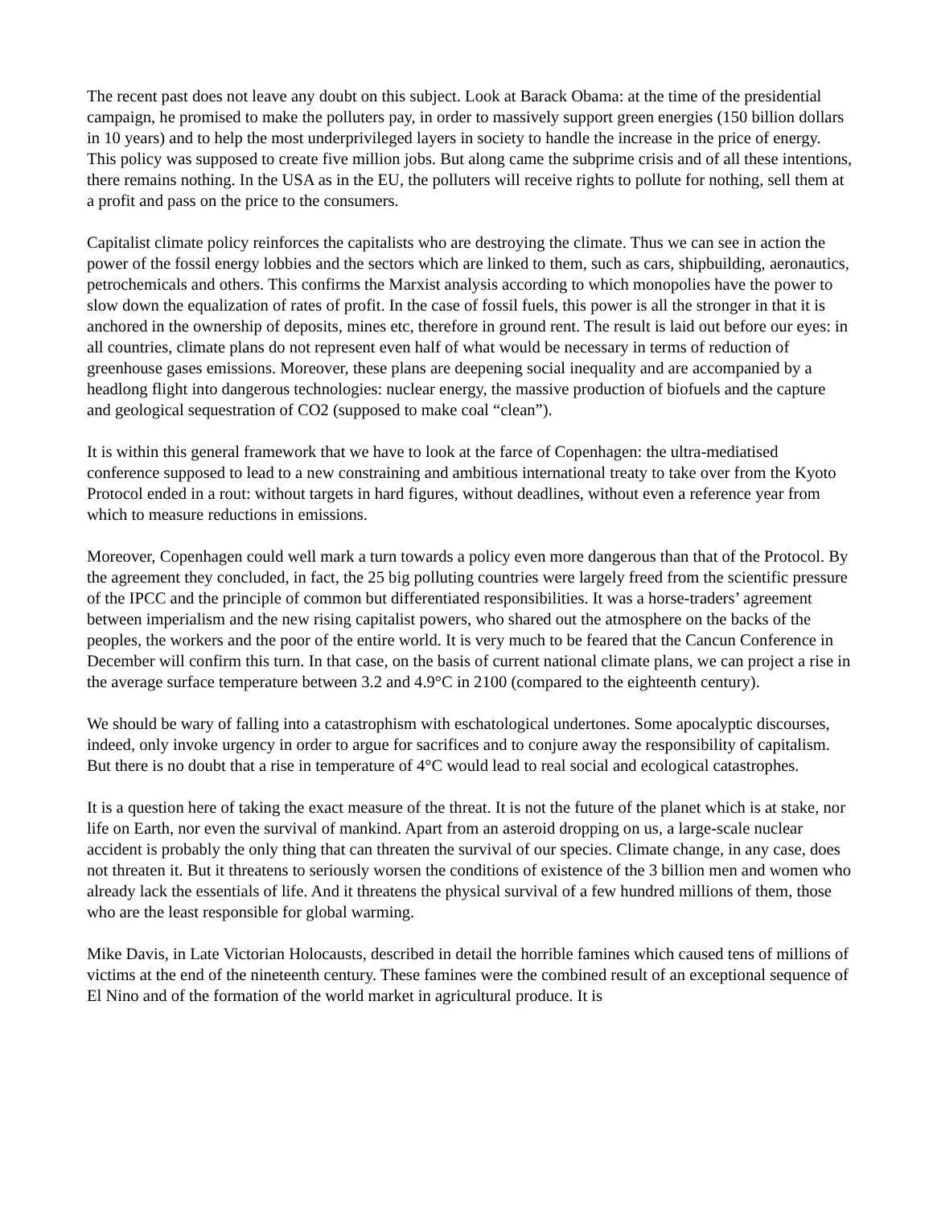The recent past does not leave any doubt on this subject. Look at Barack Obama: at the time of the presidential campaign, he promised to make the polluters pay, in order to massively support green energies (150 billion dollars in 10 years) and to help the most underprivileged layers in society to handle the increase in the price of energy. This policy was supposed to create five million jobs. But along came the subprime crisis and of all these intentions, there remains nothing. In the USA as in the EU, the polluters will receive rights to pollute for nothing, sell them at a profit and pass on the price to the consumers.
Capitalist climate policy reinforces the capitalists who are destroying the climate. Thus we can see in action the power of the fossil energy lobbies and the sectors which are linked to them, such as cars, shipbuilding, aeronautics, petrochemicals and others. This confirms the Marxist analysis according to which monopolies have the power to slow down the equalization of rates of profit. In the case of fossil fuels, this power is all the stronger in that it is anchored in the ownership of deposits, mines etc, therefore in ground rent. The result is laid out before our eyes: in all countries, climate plans do not represent even half of what would be necessary in terms of reduction of greenhouse gases emissions. Moreover, these plans are deepening social inequality and are accompanied by a headlong flight into dangerous technologies: nuclear energy, the massive production of biofuels and the capture and geological sequestration of CO2 (supposed to make coal “clean”).
It is within this general framework that we have to look at the farce of Copenhagen: the ultra-mediatised conference supposed to lead to a new constraining and ambitious international treaty to take over from the Kyoto Protocol ended in a rout: without targets in hard figures, without deadlines, without even a reference year from which to measure reductions in emissions.
Moreover, Copenhagen could well mark a turn towards a policy even more dangerous than that of the Protocol. By the agreement they concluded, in fact, the 25 big polluting countries were largely freed from the scientific pressure of the IPCC and the principle of common but differentiated responsibilities. It was a horse-traders’ agreement between imperialism and the new rising capitalist powers, who shared out the atmosphere on the backs of the peoples, the workers and the poor of the entire world. It is very much to be feared that the Cancun Conference in December will confirm this turn. In that case, on the basis of current national climate plans, we can project a rise in the average surface temperature between 3.2 and 4.9°C in 2100 (compared to the eighteenth century).
We should be wary of falling into a catastrophism with eschatological undertones. Some apocalyptic discourses, indeed, only invoke urgency in order to argue for sacrifices and to conjure away the responsibility of capitalism. But there is no doubt that a rise in temperature of 4°C would lead to real social and ecological catastrophes.
It is a question here of taking the exact measure of the threat. It is not the future of the planet which is at stake, nor life on Earth, nor even the survival of mankind. Apart from an asteroid dropping on us, a large-scale nuclear accident is probably the only thing that can threaten the survival of our species. Climate change, in any case, does not threaten it. But it threatens to seriously worsen the conditions of existence of the 3 billion men and women who already lack the essentials of life. And it threatens the physical survival of a few hundred millions of them, those who are the least responsible for global warming.
Mike Davis, in Late Victorian Holocausts, described in detail the horrible famines which caused tens of millions of victims at the end of the nineteenth century. These famines were the combined result of an exceptional sequence of El Nino and of the formation of the world market in agricultural produce. It is